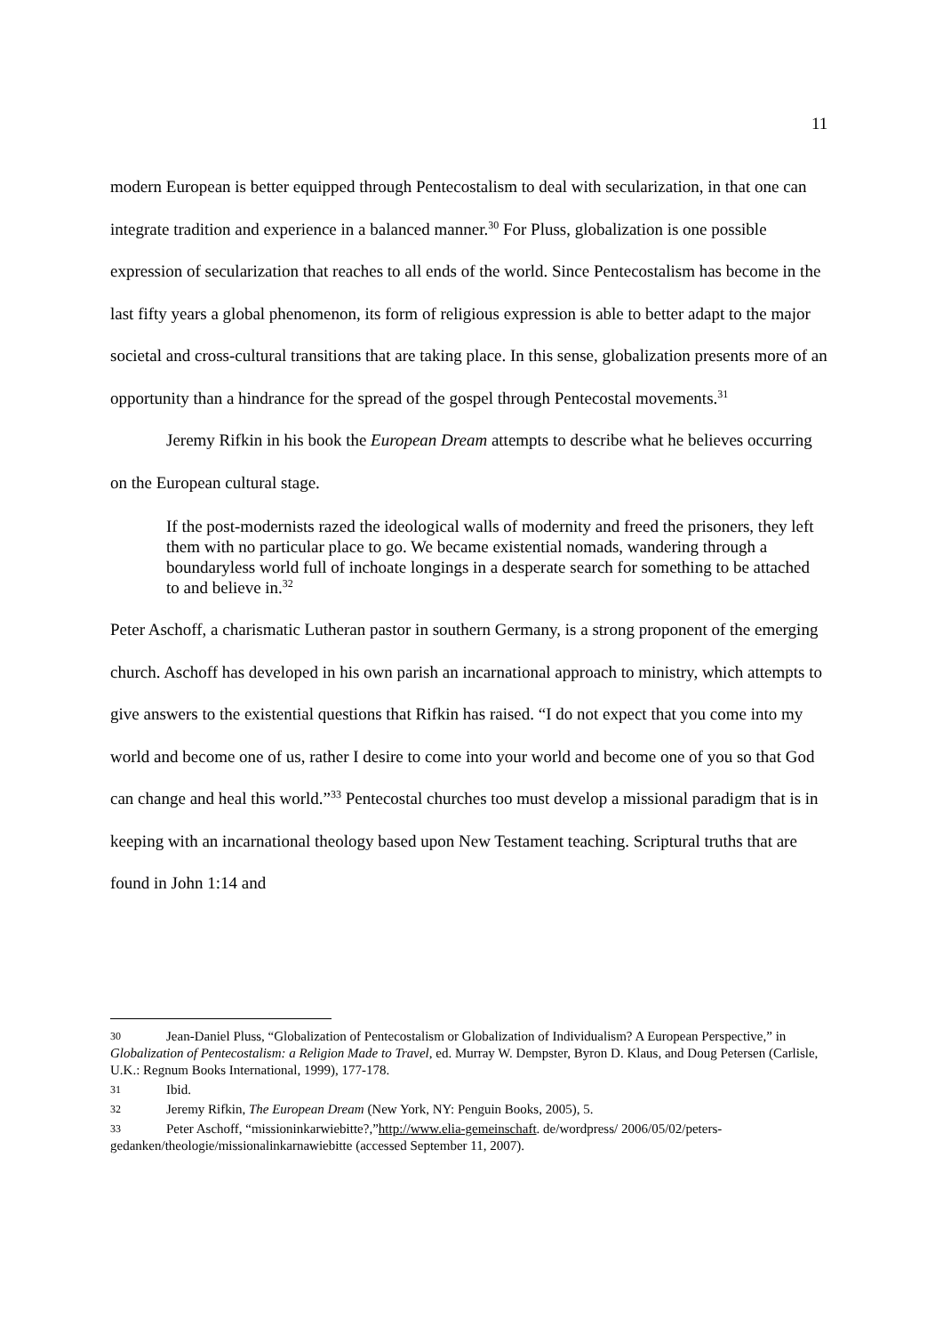11
modern European is better equipped through Pentecostalism to deal with secularization, in that one can integrate tradition and experience in a balanced manner.<sup>30</sup> For Pluss, globalization is one possible expression of secularization that reaches to all ends of the world. Since Pentecostalism has become in the last fifty years a global phenomenon, its form of religious expression is able to better adapt to the major societal and cross-cultural transitions that are taking place. In this sense, globalization presents more of an opportunity than a hindrance for the spread of the gospel through Pentecostal movements.<sup>31</sup>
Jeremy Rifkin in his book the European Dream attempts to describe what he believes occurring on the European cultural stage.
If the post-modernists razed the ideological walls of modernity and freed the prisoners, they left them with no particular place to go. We became existential nomads, wandering through a boundaryless world full of inchoate longings in a desperate search for something to be attached to and believe in.<sup>32</sup>
Peter Aschoff, a charismatic Lutheran pastor in southern Germany, is a strong proponent of the emerging church. Aschoff has developed in his own parish an incarnational approach to ministry, which attempts to give answers to the existential questions that Rifkin has raised. “I do not expect that you come into my world and become one of us, rather I desire to come into your world and become one of you so that God can change and heal this world.”<sup>33</sup> Pentecostal churches too must develop a missional paradigm that is in keeping with an incarnational theology based upon New Testament teaching. Scriptural truths that are found in John 1:14 and
30 Jean-Daniel Pluss, “Globalization of Pentecostalism or Globalization of Individualism? A European Perspective,” in Globalization of Pentecostalism: a Religion Made to Travel, ed. Murray W. Dempster, Byron D. Klaus, and Doug Petersen (Carlisle, U.K.: Regnum Books International, 1999), 177-178.
31 Ibid.
32 Jeremy Rifkin, The European Dream (New York, NY: Penguin Books, 2005), 5.
33 Peter Aschoff, “missioninkarwiebitte?,”http://www.elia-gemeinschaft. de/wordpress/ 2006/05/02/peters-gedanken/theologie/missionalinkarnawiebitte (accessed September 11, 2007).